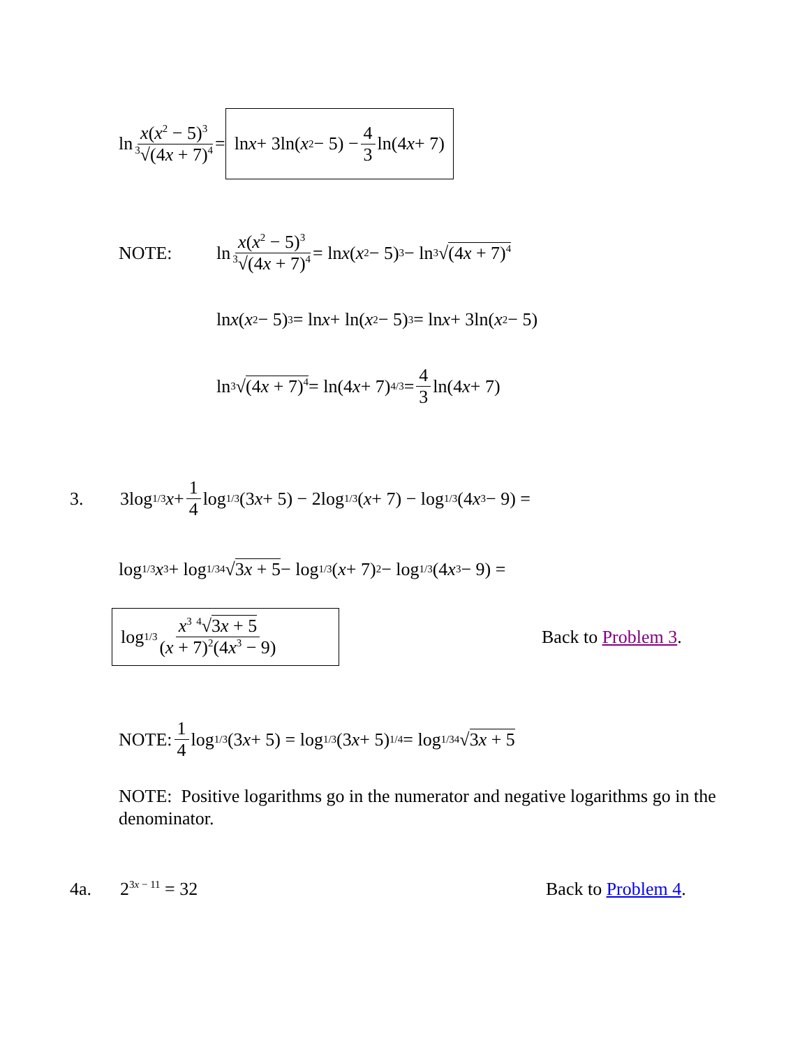ln x(x<sup>2</sup> − 5)<sup>3</sup><sup>3</sup>√(4x + 7)<sup>4</sup> = ln x + 3ln(x<sup>2</sup> − 5) − 4 3 ln(4 x + 7)
NOTE: ln x(x<sup>2</sup> − 5)<sup>3</sup><sup>3</sup>√(4x + 7)<sup>4</sup> = ln x (x<sup>2</sup> − 5)<sup>3</sup> − ln <sup>3</sup>√ (4x + 7)<sup>4</sup>
ln x (x<sup>2</sup> − 5)<sup>3</sup> = ln x + ln(x<sup>2</sup> − 5)<sup>3</sup> = ln x + 3ln(x<sup>2</sup> − 5)
ln <sup>3</sup>√ (4x + 7)<sup>4</sup> = ln(4 x + 7)<sup>4/3</sup> = 4 3 ln(4 x + 7)
3. 3log<sub>1/3</sub> x + 1 4 log<sub>1/3</sub>(3 x + 5) − 2log<sub>1/3</sub>(x + 7) − log<sub>1/3</sub>(4 x<sup>3</sup> − 9) =
log<sub>1/3</sub> x<sup>3</sup> + log<sub>1/3</sub> <sup>4</sup>√ 3x + 5 − log<sub>1/3</sub>(x + 7)<sup>2</sup> − log<sub>1/3</sub>(4 x<sup>3</sup> − 9) =
log<sub>1/3</sub> x<sup>3</sup> <sup>4</sup>√3x + 5 (x + 7)<sup>2</sup>(4x<sup>3</sup> − 9) Back to Problem 3.
NOTE: 1 4 log<sub>1/3</sub>(3 x + 5) = log<sub>1/3</sub>(3 x + 5)<sup>1/4</sup> = log<sub>1/3</sub> <sup>4</sup>√ 3x + 5
NOTE: Positive logarithms go in the numerator and negative logarithms go in the denominator.
4a. 2<sup>3x − 11</sup> = 32 Back to Problem 4.